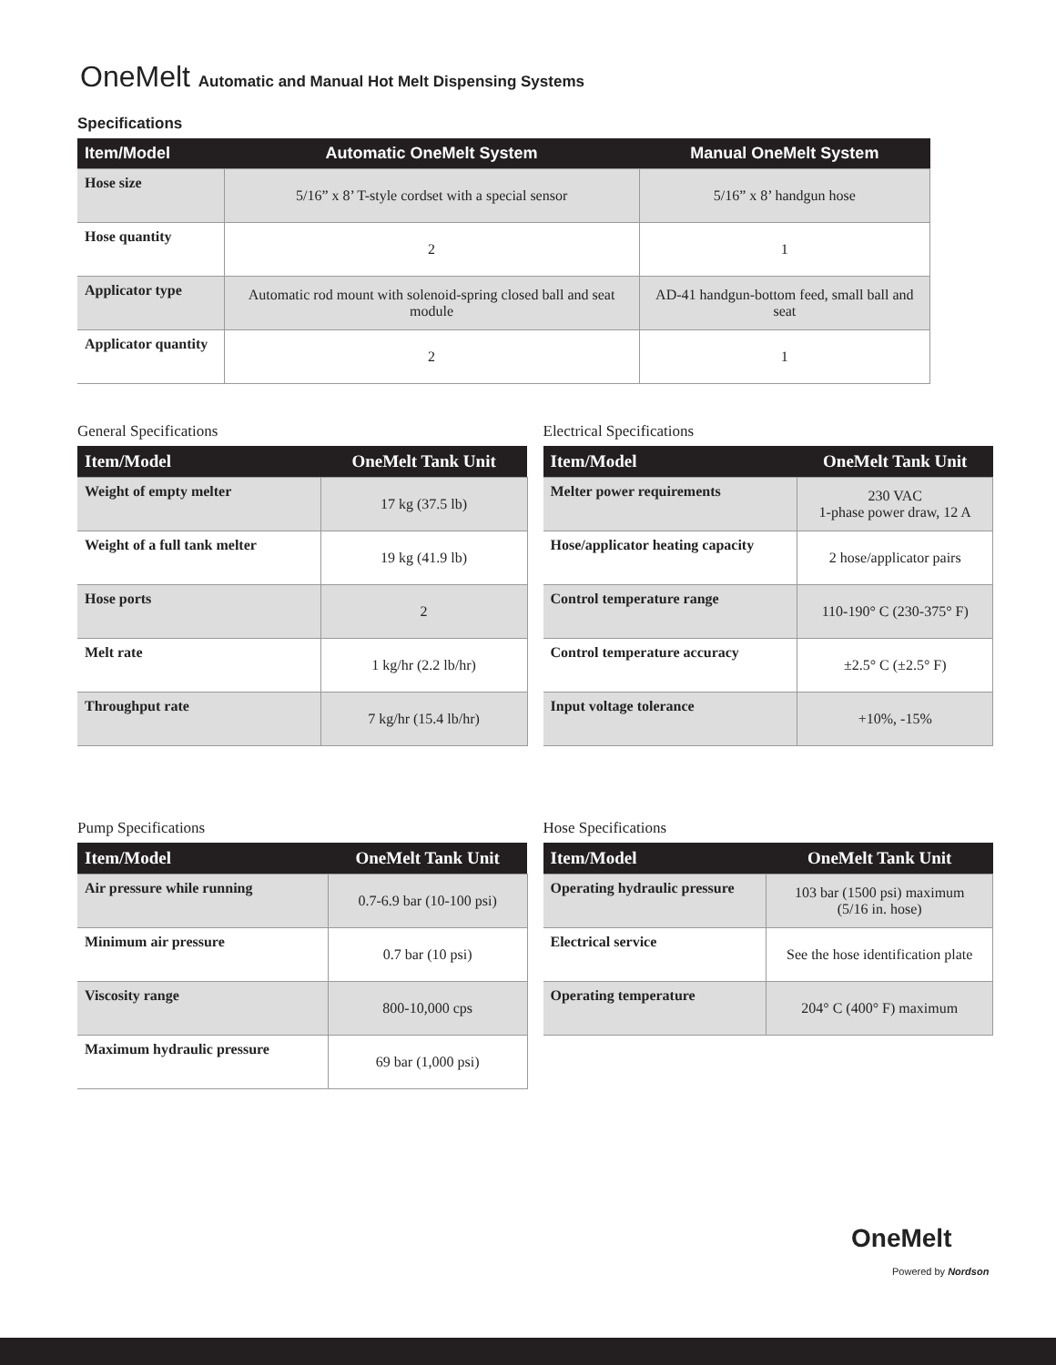OneMelt Automatic and Manual Hot Melt Dispensing Systems
Specifications
| Item/Model | Automatic OneMelt System | Manual OneMelt System |
| --- | --- | --- |
| Hose size | 5/16” x 8’ T-style cordset with a special sensor | 5/16” x 8’ handgun hose |
| Hose quantity | 2 | 1 |
| Applicator type | Automatic rod mount with solenoid-spring closed ball and seat module | AD-41 handgun-bottom feed, small ball and seat |
| Applicator quantity | 2 | 1 |
General Specifications
| Item/Model | OneMelt Tank Unit |
| --- | --- |
| Weight of empty melter | 17 kg (37.5 lb) |
| Weight of a full tank melter | 19 kg (41.9 lb) |
| Hose ports | 2 |
| Melt rate | 1 kg/hr (2.2 lb/hr) |
| Throughput rate | 7 kg/hr (15.4 lb/hr) |
Electrical Specifications
| Item/Model | OneMelt Tank Unit |
| --- | --- |
| Melter power requirements | 230 VAC 1-phase power draw, 12 A |
| Hose/applicator heating capacity | 2 hose/applicator pairs |
| Control temperature range | 110-190° C (230-375° F) |
| Control temperature accuracy | ±2.5° C (±2.5° F) |
| Input voltage tolerance | +10%, -15% |
Pump Specifications
| Item/Model | OneMelt Tank Unit |
| --- | --- |
| Air pressure while running | 0.7-6.9 bar (10-100 psi) |
| Minimum air pressure | 0.7 bar (10 psi) |
| Viscosity range | 800-10,000 cps |
| Maximum hydraulic pressure | 69 bar (1,000 psi) |
Hose Specifications
| Item/Model | OneMelt Tank Unit |
| --- | --- |
| Operating hydraulic pressure | 103 bar (1500 psi) maximum (5/16 in. hose) |
| Electrical service | See the hose identification plate |
| Operating temperature | 204° C (400° F) maximum |
OneMelt
Powered by Nordson